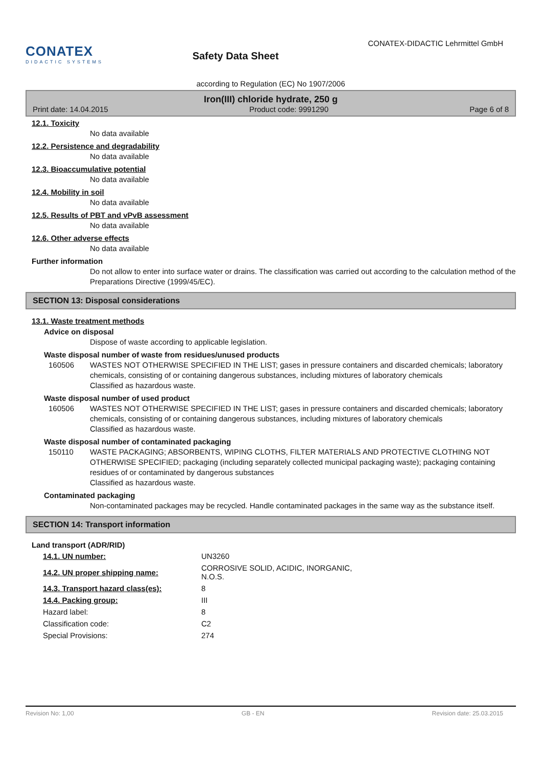CONATEX
DIDACTIC SYSTEMS
Safety Data Sheet
CONATEX-DIDACTIC Lehrmittel GmbH
according to Regulation (EC) No 1907/2006
Iron(III) chloride hydrate, 250 g
Print date: 14.04.2015 Product code: 9991290 Page 6 of 8
12.1. Toxicity
No data available
12.2. Persistence and degradability
No data available
12.3. Bioaccumulative potential
No data available
12.4. Mobility in soil
No data available
12.5. Results of PBT and vPvB assessment
No data available
12.6. Other adverse effects
No data available
Further information
Do not allow to enter into surface water or drains. The classification was carried out according to the calculation method of the Preparations Directive (1999/45/EC).
SECTION 13: Disposal considerations
13.1. Waste treatment methods
Advice on disposal
Dispose of waste according to applicable legislation.
Waste disposal number of waste from residues/unused products
160506 WASTES NOT OTHERWISE SPECIFIED IN THE LIST; gases in pressure containers and discarded chemicals; laboratory chemicals, consisting of or containing dangerous substances, including mixtures of laboratory chemicals
Classified as hazardous waste.
Waste disposal number of used product
160506 WASTES NOT OTHERWISE SPECIFIED IN THE LIST; gases in pressure containers and discarded chemicals; laboratory chemicals, consisting of or containing dangerous substances, including mixtures of laboratory chemicals
Classified as hazardous waste.
Waste disposal number of contaminated packaging
150110 WASTE PACKAGING; ABSORBENTS, WIPING CLOTHS, FILTER MATERIALS AND PROTECTIVE CLOTHING NOT OTHERWISE SPECIFIED; packaging (including separately collected municipal packaging waste); packaging containing residues of or contaminated by dangerous substances
Classified as hazardous waste.
Contaminated packaging
Non-contaminated packages may be recycled. Handle contaminated packages in the same way as the substance itself.
SECTION 14: Transport information
Land transport (ADR/RID)
| 14.1. UN number: | UN3260 |
| 14.2. UN proper shipping name: | CORROSIVE SOLID, ACIDIC, INORGANIC, N.O.S. |
| 14.3. Transport hazard class(es): | 8 |
| 14.4. Packing group: | III |
| Hazard label: | 8 |
| Classification code: | C2 |
| Special Provisions: | 274 |
Revision No: 1,00 GB - EN Revision date: 25.03.2015